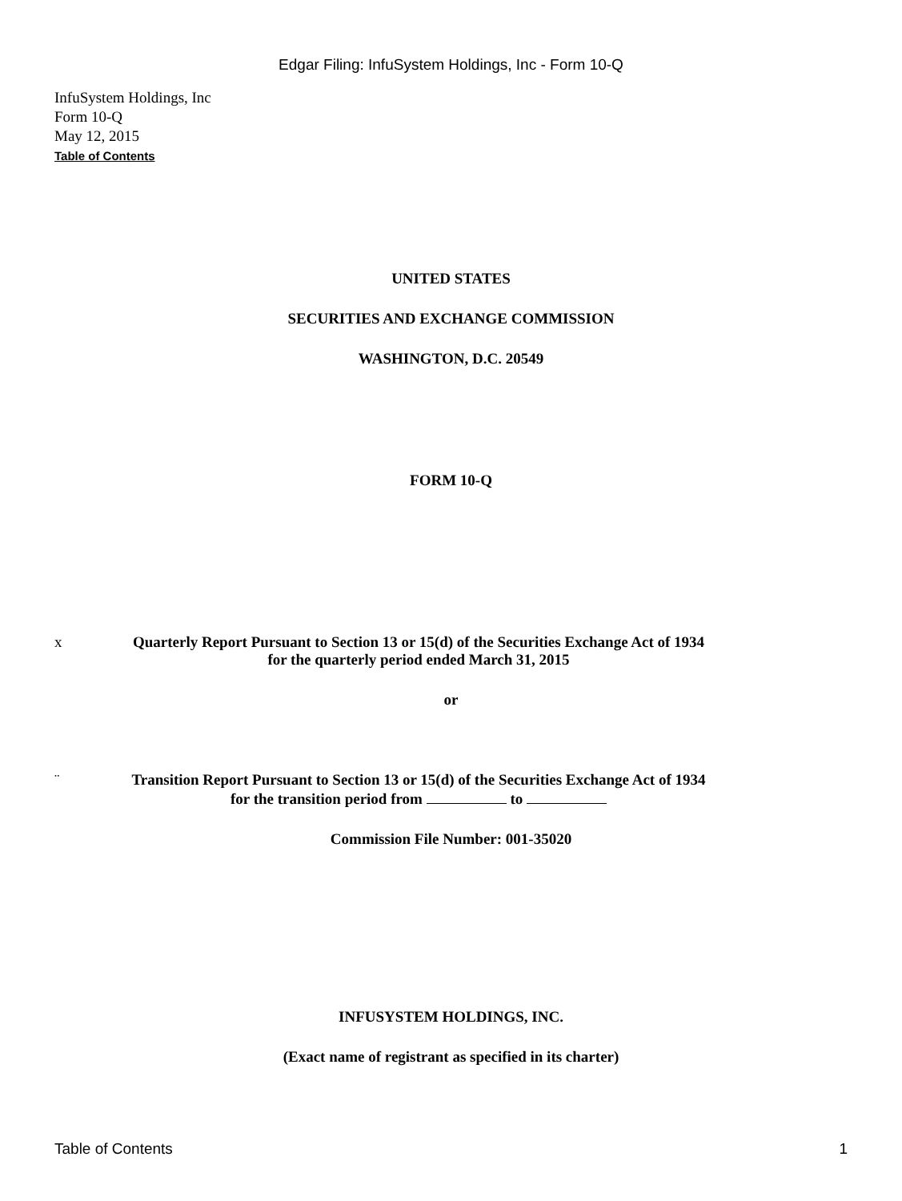Edgar Filing: InfuSystem Holdings, Inc - Form 10-Q
InfuSystem Holdings, Inc
Form 10-Q
May 12, 2015
Table of Contents
UNITED STATES
SECURITIES AND EXCHANGE COMMISSION
WASHINGTON, D.C. 20549
FORM 10-Q
x Quarterly Report Pursuant to Section 13 or 15(d) of the Securities Exchange Act of 1934
for the quarterly period ended March 31, 2015
or
¨ Transition Report Pursuant to Section 13 or 15(d) of the Securities Exchange Act of 1934
for the transition period from to
Commission File Number: 001-35020
INFUSYSTEM HOLDINGS, INC.
(Exact name of registrant as specified in its charter)
Table of Contents 1